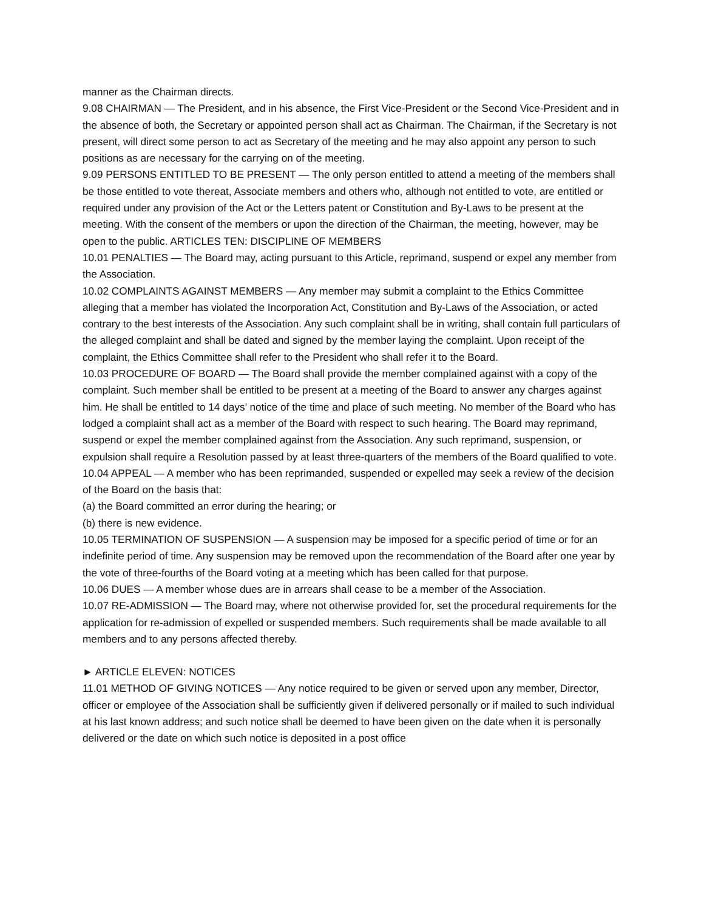manner as the Chairman directs.
9.08 CHAIRMAN — The President, and in his absence, the First Vice-President or the Second Vice-President and in the absence of both, the Secretary or appointed person shall act as Chairman. The Chairman, if the Secretary is not present, will direct some person to act as Secretary of the meeting and he may also appoint any person to such positions as are necessary for the carrying on of the meeting.
9.09 PERSONS ENTITLED TO BE PRESENT — The only person entitled to attend a meeting of the members shall be those entitled to vote thereat, Associate members and others who, although not entitled to vote, are entitled or required under any provision of the Act or the Letters patent or Constitution and By-Laws to be present at the meeting. With the consent of the members or upon the direction of the Chairman, the meeting, however, may be open to the public. ARTICLES TEN: DISCIPLINE OF MEMBERS
10.01 PENALTIES — The Board may, acting pursuant to this Article, reprimand, suspend or expel any member from the Association.
10.02 COMPLAINTS AGAINST MEMBERS — Any member may submit a complaint to the Ethics Committee alleging that a member has violated the Incorporation Act, Constitution and By-Laws of the Association, or acted contrary to the best interests of the Association. Any such complaint shall be in writing, shall contain full particulars of the alleged complaint and shall be dated and signed by the member laying the complaint. Upon receipt of the complaint, the Ethics Committee shall refer to the President who shall refer it to the Board.
10.03 PROCEDURE OF BOARD — The Board shall provide the member complained against with a copy of the complaint. Such member shall be entitled to be present at a meeting of the Board to answer any charges against him. He shall be entitled to 14 days’ notice of the time and place of such meeting. No member of the Board who has lodged a complaint shall act as a member of the Board with respect to such hearing. The Board may reprimand, suspend or expel the member complained against from the Association. Any such reprimand, suspension, or expulsion shall require a Resolution passed by at least three-quarters of the members of the Board qualified to vote.
10.04 APPEAL — A member who has been reprimanded, suspended or expelled may seek a review of the decision of the Board on the basis that:
(a) the Board committed an error during the hearing; or
(b) there is new evidence.
10.05 TERMINATION OF SUSPENSION — A suspension may be imposed for a specific period of time or for an indefinite period of time. Any suspension may be removed upon the recommendation of the Board after one year by the vote of three-fourths of the Board voting at a meeting which has been called for that purpose.
10.06 DUES — A member whose dues are in arrears shall cease to be a member of the Association.
10.07 RE-ADMISSION — The Board may, where not otherwise provided for, set the procedural requirements for the application for re-admission of expelled or suspended members. Such requirements shall be made available to all members and to any persons affected thereby.
► ARTICLE ELEVEN: NOTICES
11.01 METHOD OF GIVING NOTICES — Any notice required to be given or served upon any member, Director, officer or employee of the Association shall be sufficiently given if delivered personally or if mailed to such individual at his last known address; and such notice shall be deemed to have been given on the date when it is personally delivered or the date on which such notice is deposited in a post office